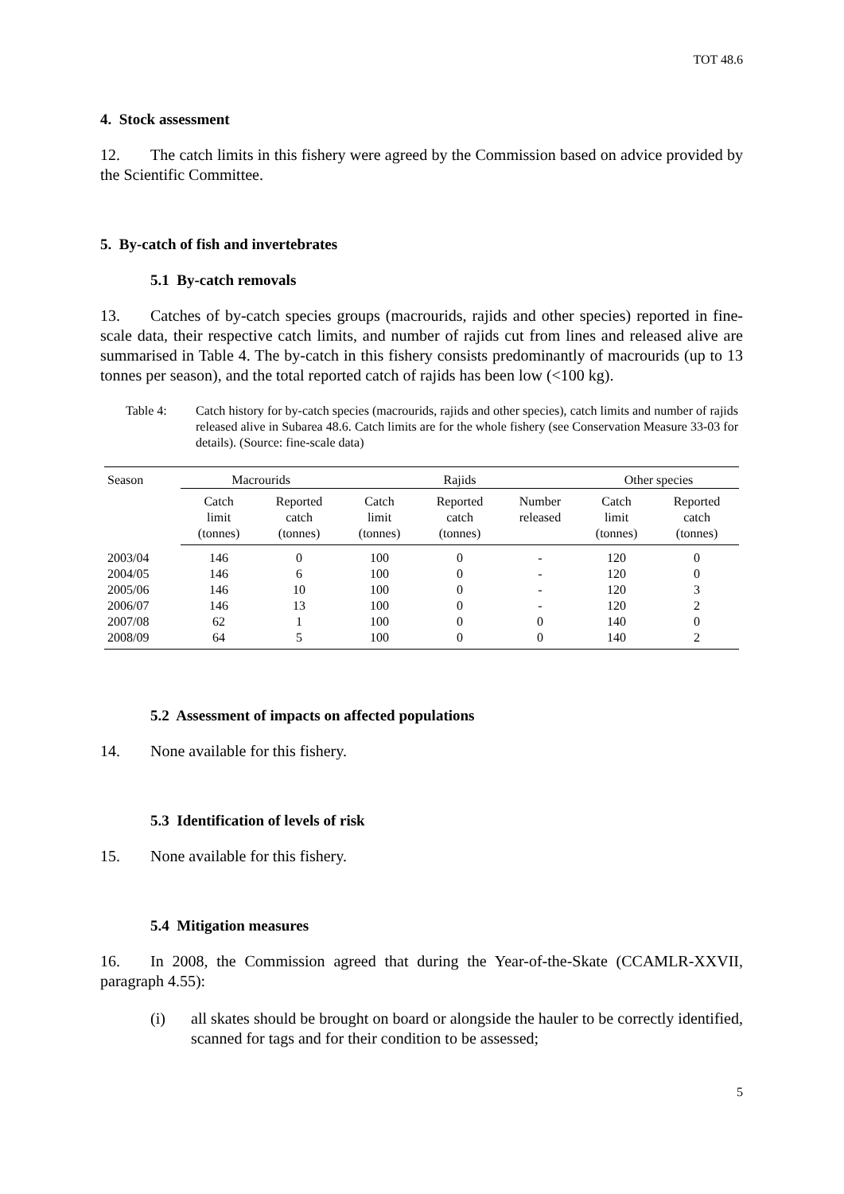TOT 48.6
4. Stock assessment
12. The catch limits in this fishery were agreed by the Commission based on advice provided by the Scientific Committee.
5. By-catch of fish and invertebrates
5.1 By-catch removals
13. Catches of by-catch species groups (macrourids, rajids and other species) reported in fine-scale data, their respective catch limits, and number of rajids cut from lines and released alive are summarised in Table 4. The by-catch in this fishery consists predominantly of macrourids (up to 13 tonnes per season), and the total reported catch of rajids has been low (<100 kg).
Table 4: Catch history for by-catch species (macrourids, rajids and other species), catch limits and number of rajids released alive in Subarea 48.6. Catch limits are for the whole fishery (see Conservation Measure 33-03 for details). (Source: fine-scale data)
| Season | Macrourids | | Rajids | | | Other species | |
| --- | --- | --- | --- | --- | --- | --- | --- |
| | Catch limit (tonnes) | Reported catch (tonnes) | Catch limit (tonnes) | Reported catch (tonnes) | Number released | Catch limit (tonnes) | Reported catch (tonnes) |
| 2003/04 | 146 | 0 | 100 | 0 | - | 120 | 0 |
| 2004/05 | 146 | 6 | 100 | 0 | - | 120 | 0 |
| 2005/06 | 146 | 10 | 100 | 0 | - | 120 | 3 |
| 2006/07 | 146 | 13 | 100 | 0 | - | 120 | 2 |
| 2007/08 | 62 | 1 | 100 | 0 | 0 | 140 | 0 |
| 2008/09 | 64 | 5 | 100 | 0 | 0 | 140 | 2 |
5.2 Assessment of impacts on affected populations
14. None available for this fishery.
5.3 Identification of levels of risk
15. None available for this fishery.
5.4 Mitigation measures
16. In 2008, the Commission agreed that during the Year-of-the-Skate (CCAMLR-XXVII, paragraph 4.55):
(i) all skates should be brought on board or alongside the hauler to be correctly identified, scanned for tags and for their condition to be assessed;
5